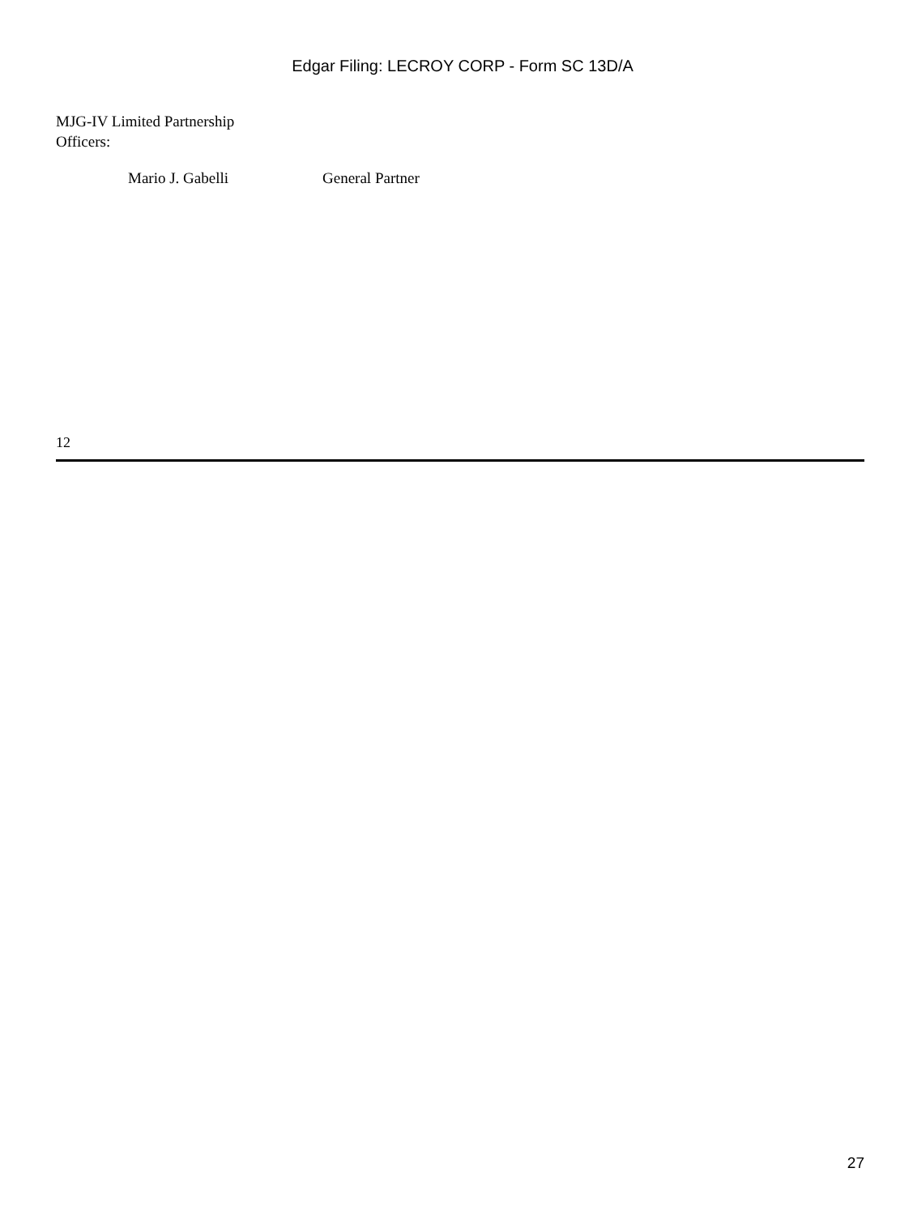Edgar Filing: LECROY CORP - Form SC 13D/A
MJG-IV Limited Partnership
Officers:
Mario J. Gabelli General Partner
12
27